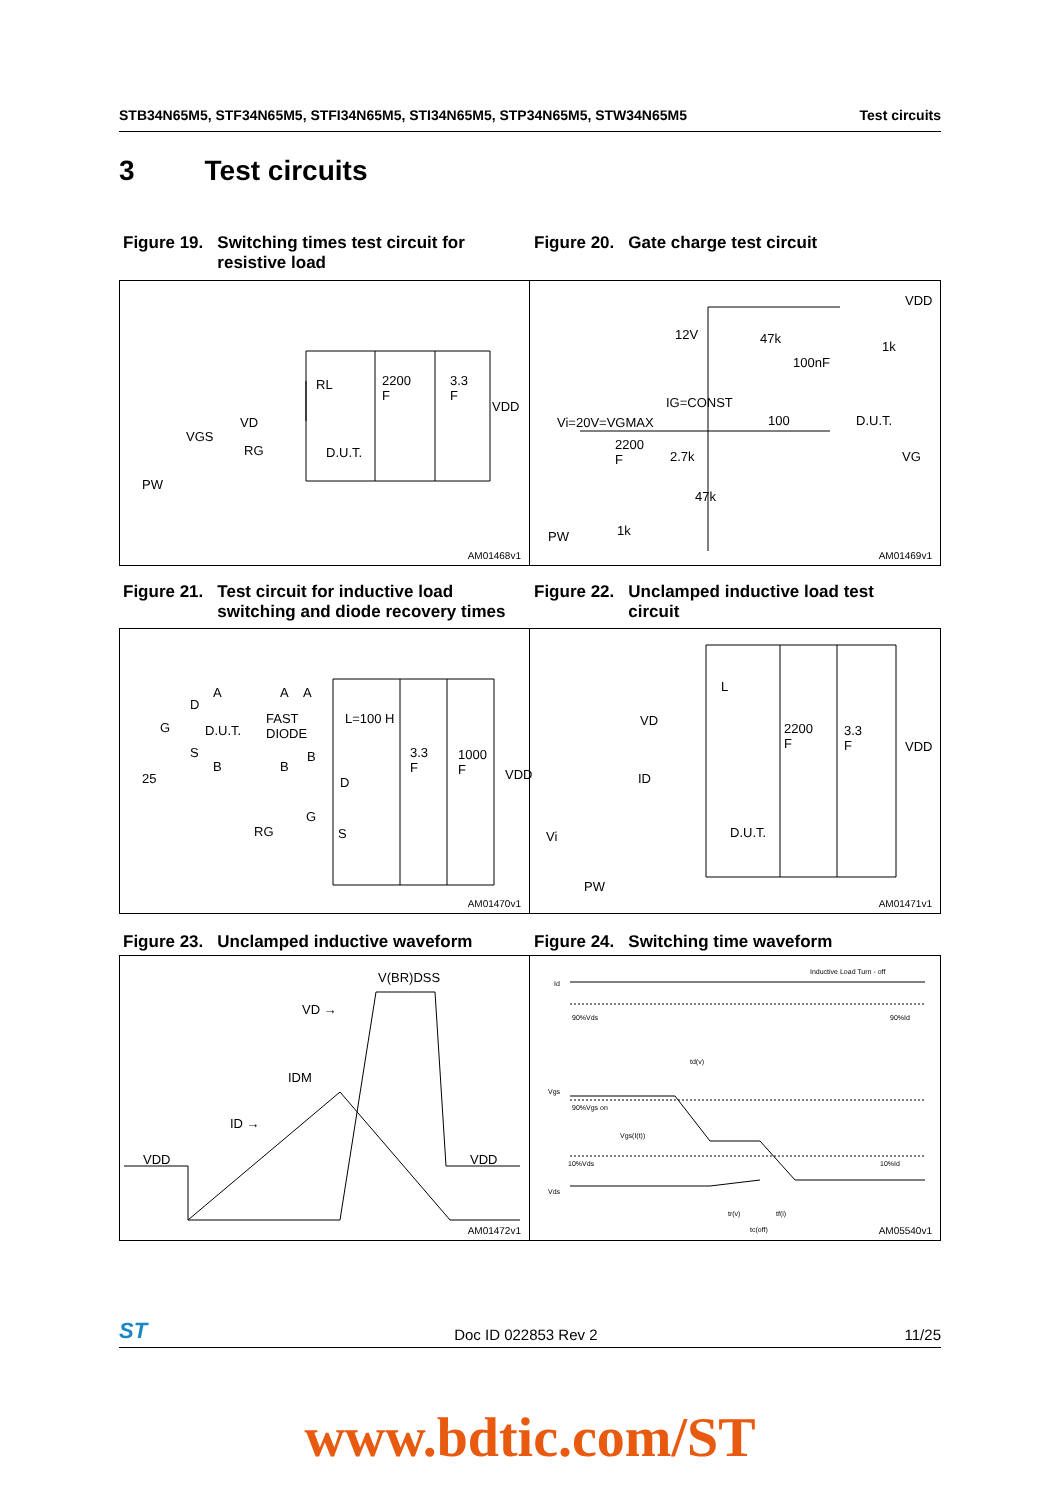STB34N65M5, STF34N65M5, STFI34N65M5, STI34N65M5, STP34N65M5, STW34N65M5 Test circuits
3 Test circuits
Figure 19. Switching times test circuit for
resistive load
Figure 20. Gate charge test circuit
RL 2200
F
3.3
F
VDD
VD
VGS
RG D.U.T.
PW
AM01468v1
VDD
12V 47k
1k
100nF
IG=CONST
Vi=20V=VGMAX 100 D.U.T.
2200
F 2.7k VG
47k
1k PW
AM01469v1
Figure 21. Test circuit for inductive load
switching and diode recovery times
Figure 22. Unclamped inductive load test
circuit
A A A
D
FAST
DIODE
L=100 H
G D.U.T.
S
B B
B 3.3
F
1000
F VDD 25 D
G
RG S
AM01470v1
L
VD
2200
F
3.3
F VDD
ID
D.U.T. Vi
PW
AM01471v1
Figure 23. Unclamped inductive waveform
Figure 24. Switching time waveform
V(BR)DSS
VD →
IDM
ID →
VDD VDD
AM01472v1
Inductive Load Turn - off
Id
90%Vds 90%Id
td(v)
Vgs
90%Vgs on
Vgs(I(t))
10%Vds 10%Id
Vds
tr(v) tf(i)
tc(off) AM05540v1
ST Doc ID 022853 Rev 2 11/25
www.bdtic.com/ST